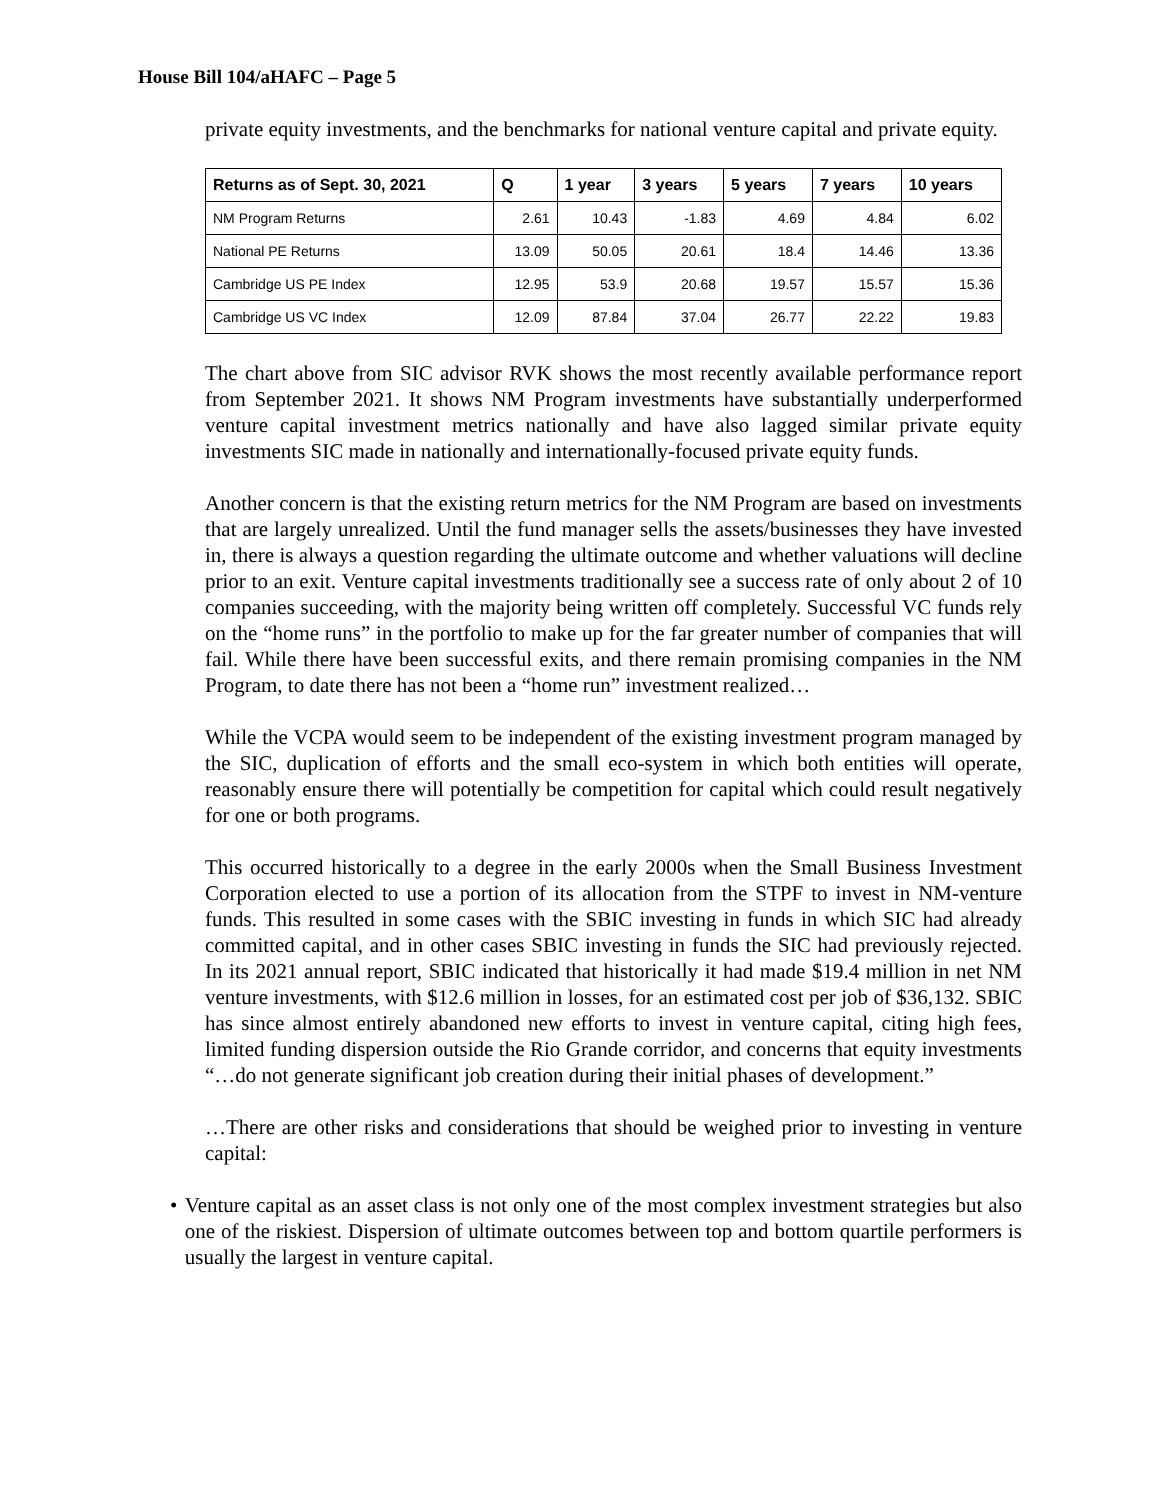House Bill 104/aHAFC – Page 5
private equity investments, and the benchmarks for national venture capital and private equity.
| Returns as of Sept. 30, 2021 | Q | 1 year | 3 years | 5 years | 7 years | 10 years |
| --- | --- | --- | --- | --- | --- | --- |
| NM Program Returns | 2.61 | 10.43 | -1.83 | 4.69 | 4.84 | 6.02 |
| National PE Returns | 13.09 | 50.05 | 20.61 | 18.4 | 14.46 | 13.36 |
| Cambridge US PE Index | 12.95 | 53.9 | 20.68 | 19.57 | 15.57 | 15.36 |
| Cambridge US VC Index | 12.09 | 87.84 | 37.04 | 26.77 | 22.22 | 19.83 |
The chart above from SIC advisor RVK shows the most recently available performance report from September 2021. It shows NM Program investments have substantially underperformed venture capital investment metrics nationally and have also lagged similar private equity investments SIC made in nationally and internationally-focused private equity funds.
Another concern is that the existing return metrics for the NM Program are based on investments that are largely unrealized. Until the fund manager sells the assets/businesses they have invested in, there is always a question regarding the ultimate outcome and whether valuations will decline prior to an exit. Venture capital investments traditionally see a success rate of only about 2 of 10 companies succeeding, with the majority being written off completely. Successful VC funds rely on the “home runs” in the portfolio to make up for the far greater number of companies that will fail. While there have been successful exits, and there remain promising companies in the NM Program, to date there has not been a “home run” investment realized…
While the VCPA would seem to be independent of the existing investment program managed by the SIC, duplication of efforts and the small eco-system in which both entities will operate, reasonably ensure there will potentially be competition for capital which could result negatively for one or both programs.
This occurred historically to a degree in the early 2000s when the Small Business Investment Corporation elected to use a portion of its allocation from the STPF to invest in NM-venture funds. This resulted in some cases with the SBIC investing in funds in which SIC had already committed capital, and in other cases SBIC investing in funds the SIC had previously rejected. In its 2021 annual report, SBIC indicated that historically it had made $19.4 million in net NM venture investments, with $12.6 million in losses, for an estimated cost per job of $36,132. SBIC has since almost entirely abandoned new efforts to invest in venture capital, citing high fees, limited funding dispersion outside the Rio Grande corridor, and concerns that equity investments “…do not generate significant job creation during their initial phases of development.”
…There are other risks and considerations that should be weighed prior to investing in venture capital:
• Venture capital as an asset class is not only one of the most complex investment strategies but also one of the riskiest. Dispersion of ultimate outcomes between top and bottom quartile performers is usually the largest in venture capital.